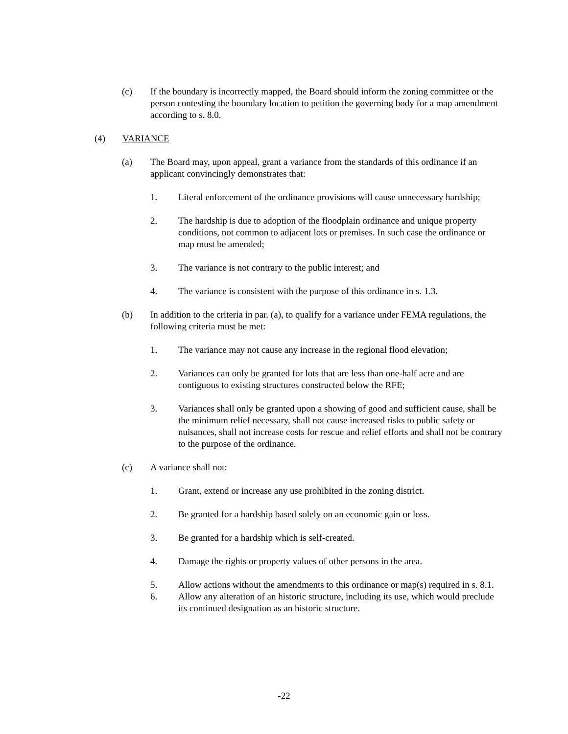(c) If the boundary is incorrectly mapped, the Board should inform the zoning committee or the person contesting the boundary location to petition the governing body for a map amendment according to s. 8.0.
(4) VARIANCE
(a) The Board may, upon appeal, grant a variance from the standards of this ordinance if an applicant convincingly demonstrates that:
1. Literal enforcement of the ordinance provisions will cause unnecessary hardship;
2. The hardship is due to adoption of the floodplain ordinance and unique property conditions, not common to adjacent lots or premises. In such case the ordinance or map must be amended;
3. The variance is not contrary to the public interest; and
4. The variance is consistent with the purpose of this ordinance in s. 1.3.
(b) In addition to the criteria in par. (a), to qualify for a variance under FEMA regulations, the following criteria must be met:
1. The variance may not cause any increase in the regional flood elevation;
2. Variances can only be granted for lots that are less than one-half acre and are contiguous to existing structures constructed below the RFE;
3. Variances shall only be granted upon a showing of good and sufficient cause, shall be the minimum relief necessary, shall not cause increased risks to public safety or nuisances, shall not increase costs for rescue and relief efforts and shall not be contrary to the purpose of the ordinance.
(c) A variance shall not:
1. Grant, extend or increase any use prohibited in the zoning district.
2. Be granted for a hardship based solely on an economic gain or loss.
3. Be granted for a hardship which is self-created.
4. Damage the rights or property values of other persons in the area.
5. Allow actions without the amendments to this ordinance or map(s) required in s. 8.1.
6. Allow any alteration of an historic structure, including its use, which would preclude its continued designation as an historic structure.
-22